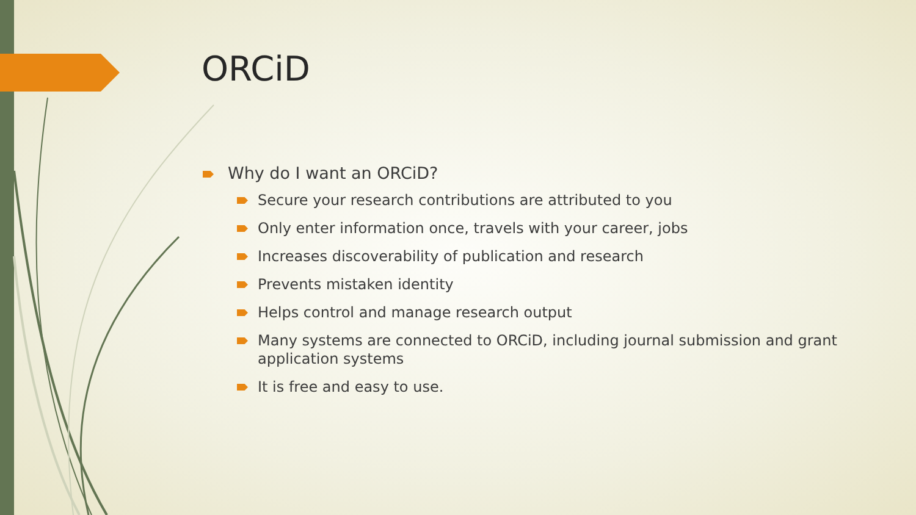ORCiD
Why do I want an ORCiD?
Secure your research contributions are attributed to you
Only enter information once, travels with your career, jobs
Increases discoverability of publication and research
Prevents mistaken identity
Helps control and manage research output
Many systems are connected to ORCiD, including journal submission and grant application systems
It is free and easy to use.